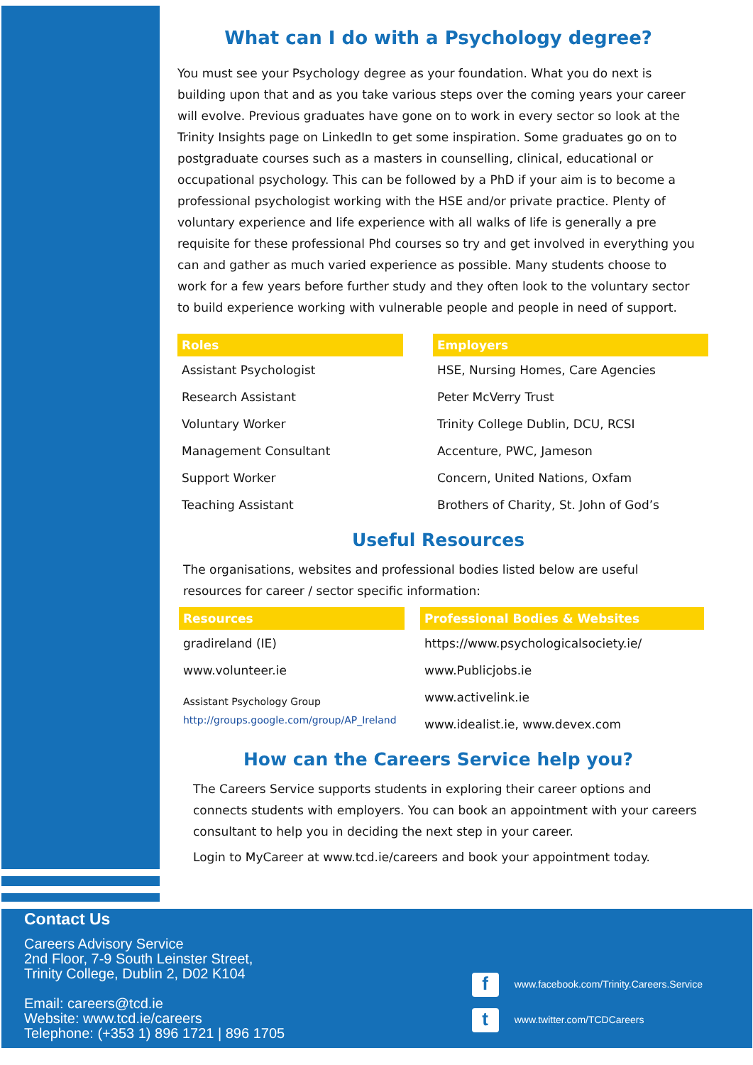What can I do with a Psychology degree?
You must see your Psychology degree as your foundation. What you do next is building upon that and as you take various steps over the coming years your career will evolve. Previous graduates have gone on to work in every sector so look at the Trinity Insights page on LinkedIn to get some inspiration. Some graduates go on to postgraduate courses such as a masters in counselling, clinical, educational or occupational psychology. This can be followed by a PhD if your aim is to become a professional psychologist working with the HSE and/or private practice. Plenty of voluntary experience and life experience with all walks of life is generally a pre requisite for these professional Phd courses so try and get involved in everything you can and gather as much varied experience as possible. Many students choose to work for a few years before further study and they often look to the voluntary sector to build experience working with vulnerable people and people in need of support.
| Roles | | Employers |
| --- | --- | --- |
| Assistant Psychologist | | HSE, Nursing Homes, Care Agencies |
| Research Assistant | | Peter McVerry Trust |
| Voluntary Worker | | Trinity College Dublin, DCU, RCSI |
| Management Consultant | | Accenture, PWC, Jameson |
| Support Worker | | Concern, United Nations, Oxfam |
| Teaching Assistant | | Brothers of Charity, St. John of God’s |
Useful Resources
The organisations, websites and professional bodies listed below are useful resources for career / sector specific information:
| Resources | | Professional Bodies & Websites |
| --- | --- | --- |
| gradireland (IE) | | https://www.psychologicalsociety.ie/ |
| www.volunteer.ie | | www.Publicjobs.ie |
| Assistant Psychology Group http://groups.google.com/group/AP_Ireland | | www.activelink.ie |
| | | www.idealist.ie, www.devex.com |
How can the Careers Service help you?
The Careers Service supports students in exploring their career options and connects students with employers. You can book an appointment with your careers consultant to help you in deciding the next step in your career.
Login to MyCareer at www.tcd.ie/careers and book your appointment today.
Contact Us
Careers Advisory Service
2nd Floor, 7-9 South Leinster Street,
Trinity College, Dublin 2, D02 K104
Email: careers@tcd.ie
Website: www.tcd.ie/careers
Telephone: (+353 1) 896 1721 | 896 1705
fwww.facebook.com/Trinity.Careers.Service
twww.twitter.com/TCDCareers